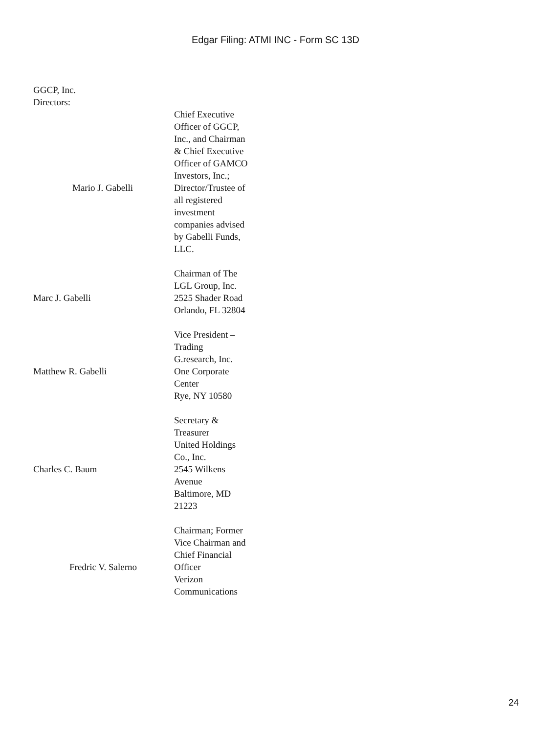Edgar Filing: ATMI INC - Form SC 13D
GGCP, Inc.
Directors:
| Mario J. Gabelli | Chief Executive Officer of GGCP, Inc., and Chairman & Chief Executive Officer of GAMCO Investors, Inc.; Director/Trustee of all registered investment companies advised by Gabelli Funds, LLC. |
| Marc J. Gabelli | Chairman of The LGL Group, Inc. 2525 Shader Road Orlando, FL 32804 |
| Matthew R. Gabelli | Vice President – Trading G.research, Inc. One Corporate Center Rye, NY 10580 |
| Charles C. Baum | Secretary & Treasurer United Holdings Co., Inc. 2545 Wilkens Avenue Baltimore, MD 21223 |
| Fredric V. Salerno | Chairman; Former Vice Chairman and Chief Financial Officer Verizon Communications |
24